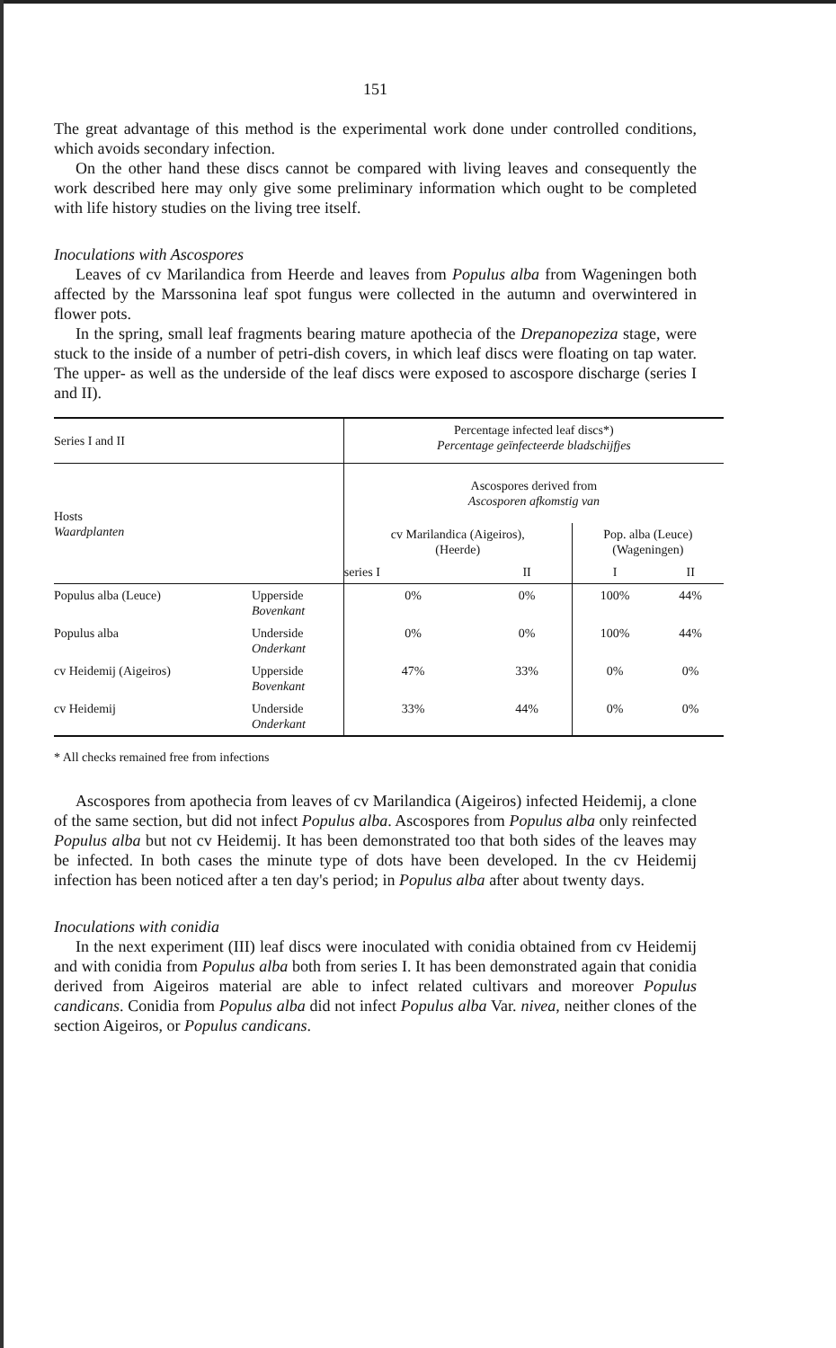151
The great advantage of this method is the experimental work done under controlled conditions, which avoids secondary infection.
On the other hand these discs cannot be compared with living leaves and consequently the work described here may only give some preliminary information which ought to be completed with life history studies on the living tree itself.
Inoculations with Ascospores
Leaves of cv Marilandica from Heerde and leaves from Populus alba from Wageningen both affected by the Marssonina leaf spot fungus were collected in the autumn and overwintered in flower pots.
In the spring, small leaf fragments bearing mature apothecia of the Drepanopeziza stage, were stuck to the inside of a number of petri-dish covers, in which leaf discs were floating on tap water. The upper- as well as the underside of the leaf discs were exposed to ascospore discharge (series I and II).
| Series I and II | | Percentage infected leaf discs*) Percentage geïnfecteerde bladschijfjes | | | |
| --- | --- | --- | --- | --- | --- |
| Hosts Waardplanten | | Ascospores derived from Ascosporen afkomstig van | | | |
| | | cv Marilandica (Aigeiros), (Heerde) | | Pop. alba (Leuce) (Wageningen) | |
| | | series I | II | I | II |
| Populus alba (Leuce) | Upperside Bovenkant | 0% | 0% | 100% | 44% |
| Populus alba | Underside Onderkant | 0% | 0% | 100% | 44% |
| cv Heidemij (Aigeiros) | Upperside Bovenkant | 47% | 33% | 0% | 0% |
| cv Heidemij | Underside Onderkant | 33% | 44% | 0% | 0% |
* All checks remained free from infections
Ascospores from apothecia from leaves of cv Marilandica (Aigeiros) infected Heidemij, a clone of the same section, but did not infect Populus alba. Ascospores from Populus alba only reinfected Populus alba but not cv Heidemij. It has been demonstrated too that both sides of the leaves may be infected. In both cases the minute type of dots have been developed. In the cv Heidemij infection has been noticed after a ten day's period; in Populus alba after about twenty days.
Inoculations with conidia
In the next experiment (III) leaf discs were inoculated with conidia obtained from cv Heidemij and with conidia from Populus alba both from series I. It has been demonstrated again that conidia derived from Aigeiros material are able to infect related cultivars and moreover Populus candicans. Conidia from Populus alba did not infect Populus alba Var. nivea, neither clones of the section Aigeiros, or Populus candicans.